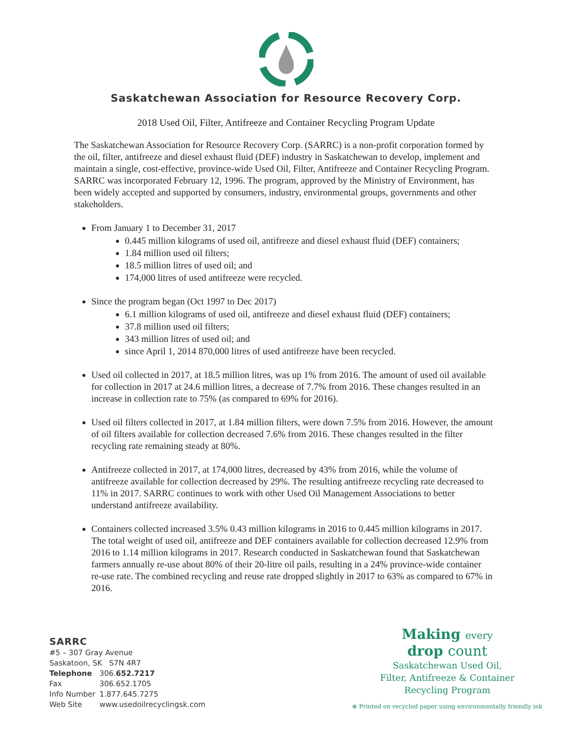Saskatchewan Association for Resource Recovery Corp.
2018 Used Oil, Filter, Antifreeze and Container Recycling Program Update
The Saskatchewan Association for Resource Recovery Corp. (SARRC) is a non-profit corporation formed by the oil, filter, antifreeze and diesel exhaust fluid (DEF) industry in Saskatchewan to develop, implement and maintain a single, cost-effective, province-wide Used Oil, Filter, Antifreeze and Container Recycling Program. SARRC was incorporated February 12, 1996. The program, approved by the Ministry of Environment, has been widely accepted and supported by consumers, industry, environmental groups, governments and other stakeholders.
From January 1 to December 31, 2017
0.445 million kilograms of used oil, antifreeze and diesel exhaust fluid (DEF) containers;
1.84 million used oil filters;
18.5 million litres of used oil; and
174,000 litres of used antifreeze were recycled.
Since the program began (Oct 1997 to Dec 2017)
6.1 million kilograms of used oil, antifreeze and diesel exhaust fluid (DEF) containers;
37.8 million used oil filters;
343 million litres of used oil; and
since April 1, 2014 870,000 litres of used antifreeze have been recycled.
Used oil collected in 2017, at 18.5 million litres, was up 1% from 2016. The amount of used oil available for collection in 2017 at 24.6 million litres, a decrease of 7.7% from 2016. These changes resulted in an increase in collection rate to 75% (as compared to 69% for 2016).
Used oil filters collected in 2017, at 1.84 million filters, were down 7.5% from 2016. However, the amount of oil filters available for collection decreased 7.6% from 2016. These changes resulted in the filter recycling rate remaining steady at 80%.
Antifreeze collected in 2017, at 174,000 litres, decreased by 43% from 2016, while the volume of antifreeze available for collection decreased by 29%. The resulting antifreeze recycling rate decreased to 11% in 2017. SARRC continues to work with other Used Oil Management Associations to better understand antifreeze availability.
Containers collected increased 3.5% 0.43 million kilograms in 2016 to 0.445 million kilograms in 2017. The total weight of used oil, antifreeze and DEF containers available for collection decreased 12.9% from 2016 to 1.14 million kilograms in 2017. Research conducted in Saskatchewan found that Saskatchewan farmers annually re-use about 80% of their 20-litre oil pails, resulting in a 24% province-wide container re-use rate. The combined recycling and reuse rate dropped slightly in 2017 to 63% as compared to 67% in 2016.
SARRC
#5 – 307 Gray Avenue
Saskatoon, SK S7N 4R7
| Telephone | 306. 652.7217 |
| Fax | 306.652.1705 |
| Info Number | 1.877.645.7275 |
| Web Site | www.usedoilrecyclingsk.com |
Making every
drop count
Saskatchewan Used Oil,
Filter, Antifreeze & Container
Recycling Program
⊛ Printed on recycled paper using environmentally friendly ink